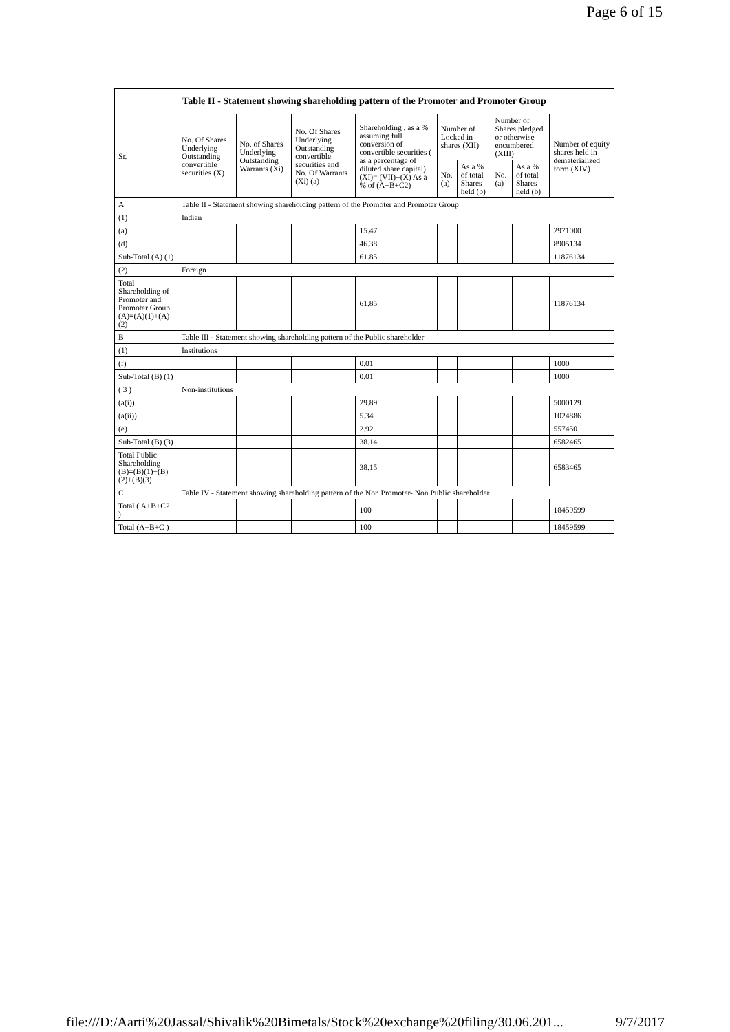Page 6 of 15
| Table II - Statement showing shareholding pattern of the Promoter and Promoter Group | | | | | | | | | |
| --- | --- | --- | --- | --- | --- | --- | --- | --- | --- |
| Sr. | No. Of Shares Underlying Outstanding convertible securities (X) | No. of Shares Underlying Outstanding Warrants (Xi) | No. Of Shares Underlying Outstanding convertible securities and No. Of Warrants (Xi) (a) | Shareholding , as a % assuming full conversion of convertible securities ( as a percentage of diluted share capital) (XI)= (VII)+(X) As a % of (A+B+C2) | Number of Locked in shares (XII) | | Number of Shares pledged or otherwise encumbered (XIII) | | Number of equity shares held in dematerialized form (XIV) |
| | | | | | No. (a) | As a % of total Shares held (b) | No. (a) | As a % of total Shares held (b) | |
| A | Table II - Statement showing shareholding pattern of the Promoter and Promoter Group | | | | | | | | |
| (1) | Indian | | | | | | | | |
| (a) | | | | 15.47 | | | | | 2971000 |
| (d) | | | | 46.38 | | | | | 8905134 |
| Sub-Total (A) (1) | | | | 61.85 | | | | | 11876134 |
| (2) | Foreign | | | | | | | | |
| Total Shareholding of Promoter and Promoter Group (A)=(A)(1)+(A)(2) | | | | 61.85 | | | | | 11876134 |
| B | Table III - Statement showing shareholding pattern of the Public shareholder | | | | | | | | |
| (1) | Institutions | | | | | | | | |
| (f) | | | | 0.01 | | | | | 1000 |
| Sub-Total (B) (1) | | | | 0.01 | | | | | 1000 |
| ( 3 ) | Non-institutions | | | | | | | | |
| (a(i)) | | | | 29.89 | | | | | 5000129 |
| (a(ii)) | | | | 5.34 | | | | | 1024886 |
| (e) | | | | 2.92 | | | | | 557450 |
| Sub-Total (B) (3) | | | | 38.14 | | | | | 6582465 |
| Total Public Shareholding (B)=(B)(1)+(B)(2)+(B)(3) | | | | 38.15 | | | | | 6583465 |
| C | Table IV - Statement showing shareholding pattern of the Non Promoter- Non Public shareholder | | | | | | | | |
| Total ( A+B+C2 ) | | | | 100 | | | | | 18459599 |
| Total (A+B+C ) | | | | 100 | | | | | 18459599 |
file:///D:/Aarti%20Jassal/Shivalik%20Bimetals/Stock%20exchange%20filing/30.06.201... 9/7/2017